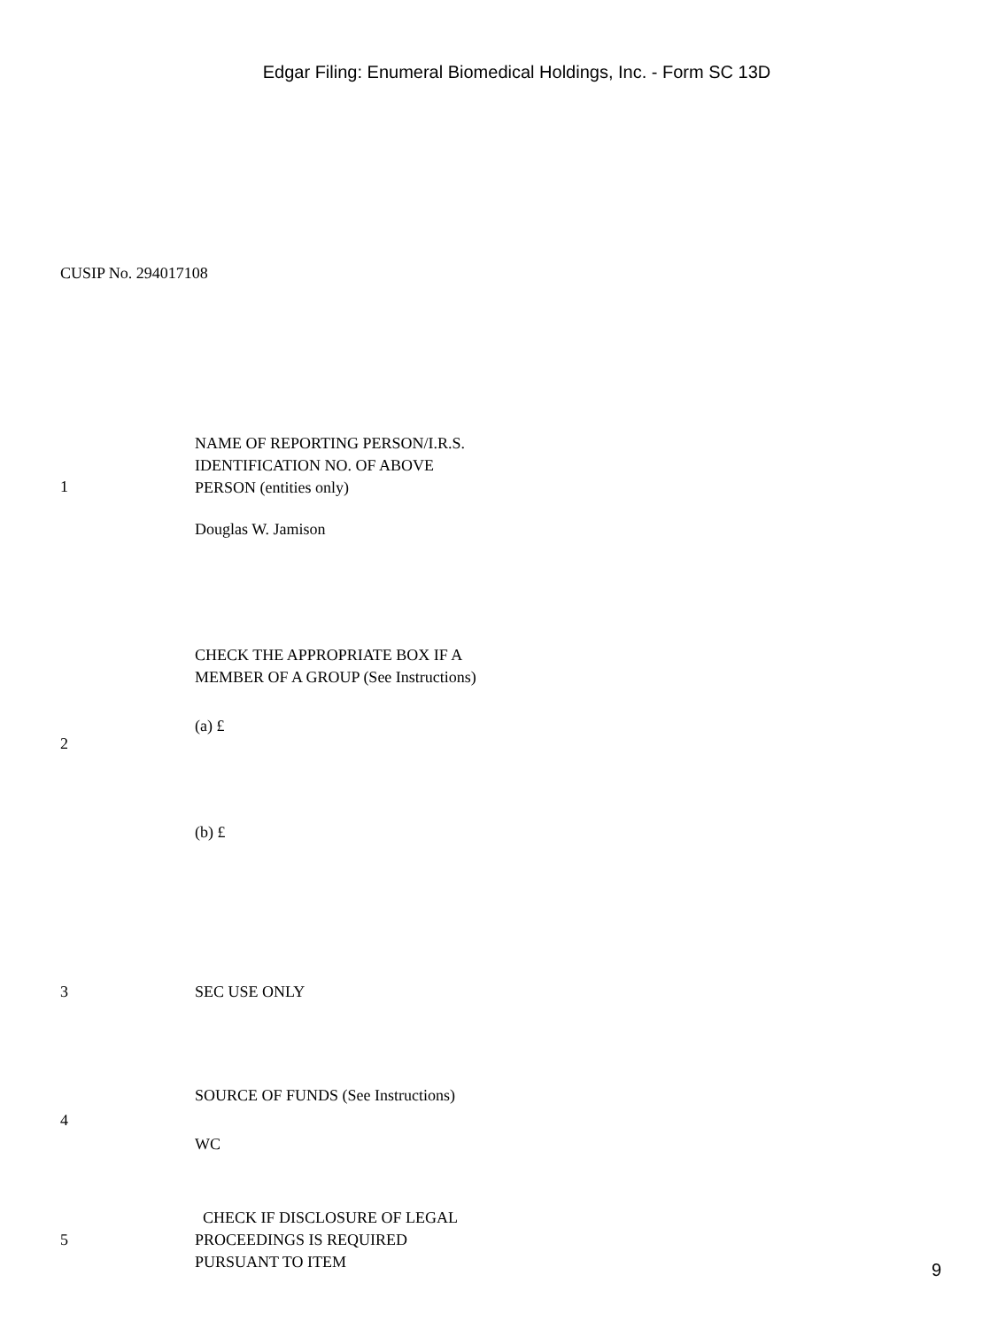Edgar Filing: Enumeral Biomedical Holdings, Inc. - Form SC 13D
CUSIP No. 294017108
| 1 | NAME OF REPORTING PERSON/I.R.S. IDENTIFICATION NO. OF ABOVE PERSON (entities only) Douglas W. Jamison |
| 2 | CHECK THE APPROPRIATE BOX IF A MEMBER OF A GROUP (See Instructions) (a) £ (b) £ |
| 3 | SEC USE ONLY |
| 4 | SOURCE OF FUNDS (See Instructions) WC |
| 5 | CHECK IF DISCLOSURE OF LEGAL PROCEEDINGS IS REQUIRED PURSUANT TO ITEM |
9